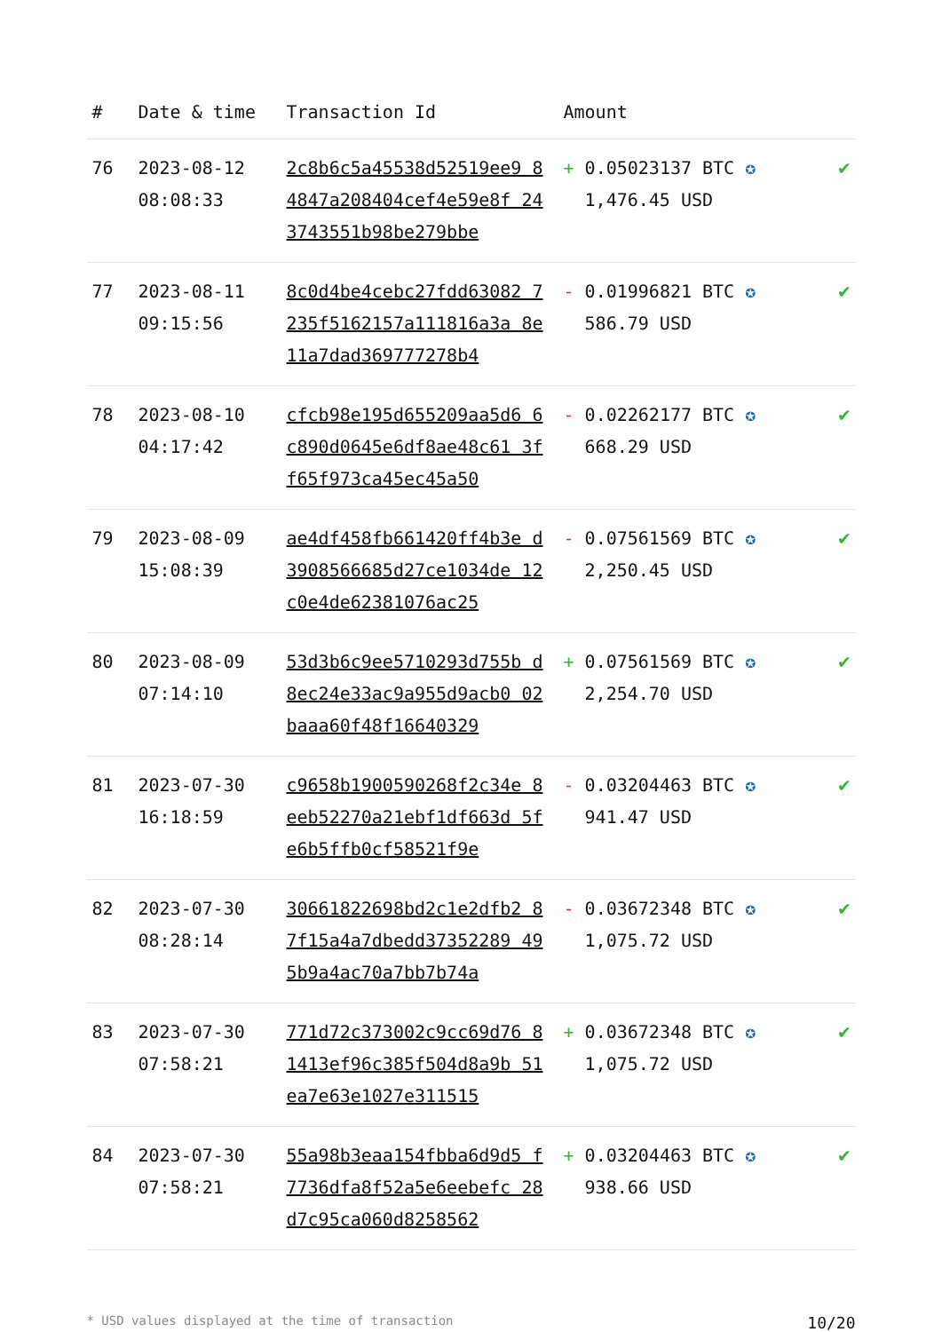| # | Date & time | Transaction Id | Amount | |
| --- | --- | --- | --- | --- |
| 76 | 2023-08-12 08:08:33 | 2c8b6c5a45538d52519ee9 84847a208404cef4e59e8f 243743551b98be279bbe | + 0.05023137 BTC ✪ 1,476.45 USD | ✔ |
| 77 | 2023-08-11 09:15:56 | 8c0d4be4cebc27fdd63082 7235f5162157a111816a3a 8e11a7dad369777278b4 | - 0.01996821 BTC ✪ 586.79 USD | ✔ |
| 78 | 2023-08-10 04:17:42 | cfcb98e195d655209aa5d6 6c890d0645e6df8ae48c61 3ff65f973ca45ec45a50 | - 0.02262177 BTC ✪ 668.29 USD | ✔ |
| 79 | 2023-08-09 15:08:39 | ae4df458fb661420ff4b3e d3908566685d27ce1034de 12c0e4de62381076ac25 | - 0.07561569 BTC ✪ 2,250.45 USD | ✔ |
| 80 | 2023-08-09 07:14:10 | 53d3b6c9ee5710293d755b d8ec24e33ac9a955d9acb0 02baaa60f48f16640329 | + 0.07561569 BTC ✪ 2,254.70 USD | ✔ |
| 81 | 2023-07-30 16:18:59 | c9658b1900590268f2c34e 8eeb52270a21ebf1df663d 5fe6b5ffb0cf58521f9e | - 0.03204463 BTC ✪ 941.47 USD | ✔ |
| 82 | 2023-07-30 08:28:14 | 30661822698bd2c1e2dfb2 87f15a4a7dbedd37352289 495b9a4ac70a7bb7b74a | - 0.03672348 BTC ✪ 1,075.72 USD | ✔ |
| 83 | 2023-07-30 07:58:21 | 771d72c373002c9cc69d76 81413ef96c385f504d8a9b 51ea7e63e1027e311515 | + 0.03672348 BTC ✪ 1,075.72 USD | ✔ |
| 84 | 2023-07-30 07:58:21 | 55a98b3eaa154fbba6d9d5 f7736dfa8f52a5e6eebefc 28d7c95ca060d8258562 | + 0.03204463 BTC ✪ 938.66 USD | ✔ |
* USD values displayed at the time of transaction 10/20